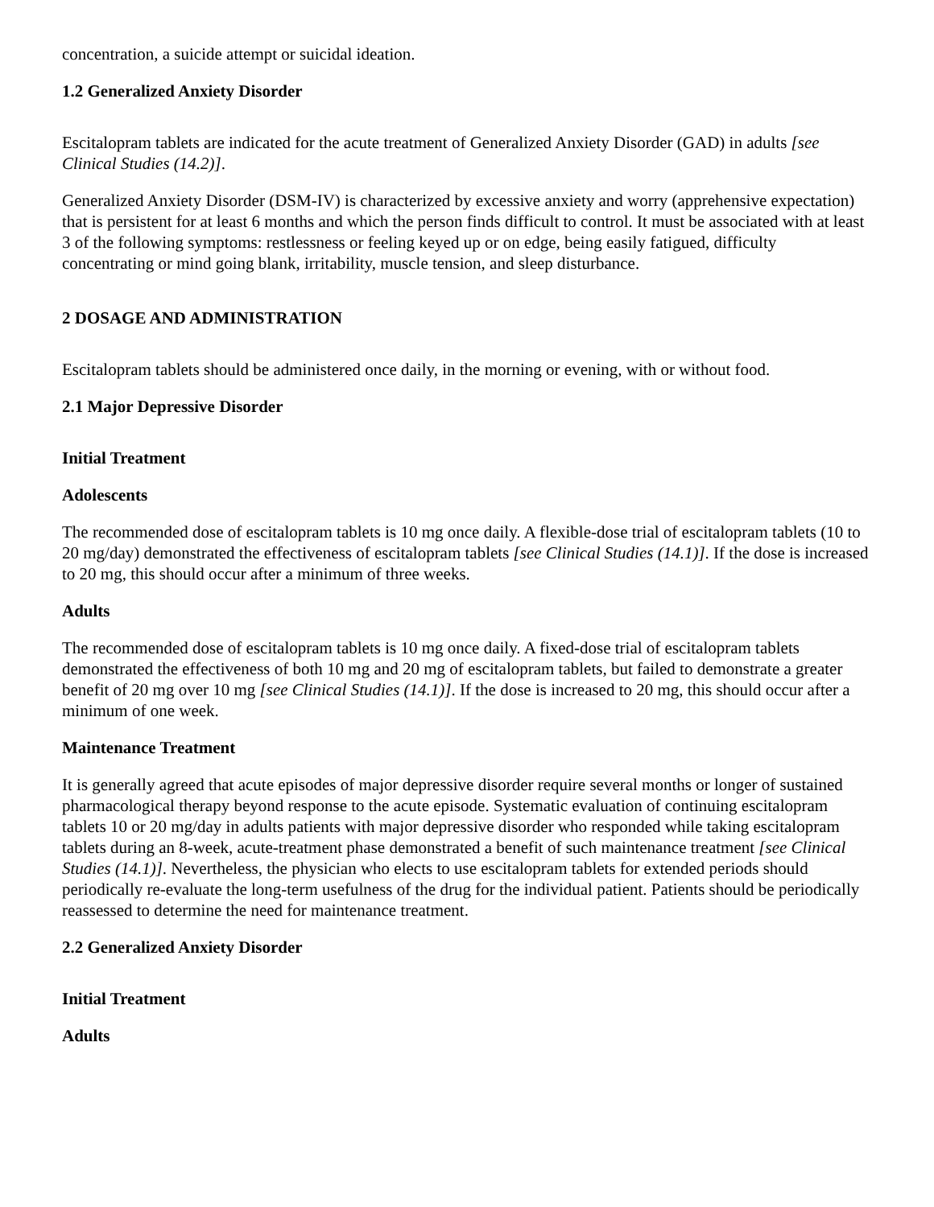concentration, a suicide attempt or suicidal ideation.
1.2 Generalized Anxiety Disorder
Escitalopram tablets are indicated for the acute treatment of Generalized Anxiety Disorder (GAD) in adults [see Clinical Studies (14.2)].
Generalized Anxiety Disorder (DSM-IV) is characterized by excessive anxiety and worry (apprehensive expectation) that is persistent for at least 6 months and which the person finds difficult to control. It must be associated with at least 3 of the following symptoms: restlessness or feeling keyed up or on edge, being easily fatigued, difficulty concentrating or mind going blank, irritability, muscle tension, and sleep disturbance.
2 DOSAGE AND ADMINISTRATION
Escitalopram tablets should be administered once daily, in the morning or evening, with or without food.
2.1 Major Depressive Disorder
Initial Treatment
Adolescents
The recommended dose of escitalopram tablets is 10 mg once daily. A flexible-dose trial of escitalopram tablets (10 to 20 mg/day) demonstrated the effectiveness of escitalopram tablets [see Clinical Studies (14.1)]. If the dose is increased to 20 mg, this should occur after a minimum of three weeks.
Adults
The recommended dose of escitalopram tablets is 10 mg once daily. A fixed-dose trial of escitalopram tablets demonstrated the effectiveness of both 10 mg and 20 mg of escitalopram tablets, but failed to demonstrate a greater benefit of 20 mg over 10 mg [see Clinical Studies (14.1)]. If the dose is increased to 20 mg, this should occur after a minimum of one week.
Maintenance Treatment
It is generally agreed that acute episodes of major depressive disorder require several months or longer of sustained pharmacological therapy beyond response to the acute episode. Systematic evaluation of continuing escitalopram tablets 10 or 20 mg/day in adults patients with major depressive disorder who responded while taking escitalopram tablets during an 8-week, acute-treatment phase demonstrated a benefit of such maintenance treatment [see Clinical Studies (14.1)]. Nevertheless, the physician who elects to use escitalopram tablets for extended periods should periodically re-evaluate the long-term usefulness of the drug for the individual patient. Patients should be periodically reassessed to determine the need for maintenance treatment.
2.2 Generalized Anxiety Disorder
Initial Treatment
Adults